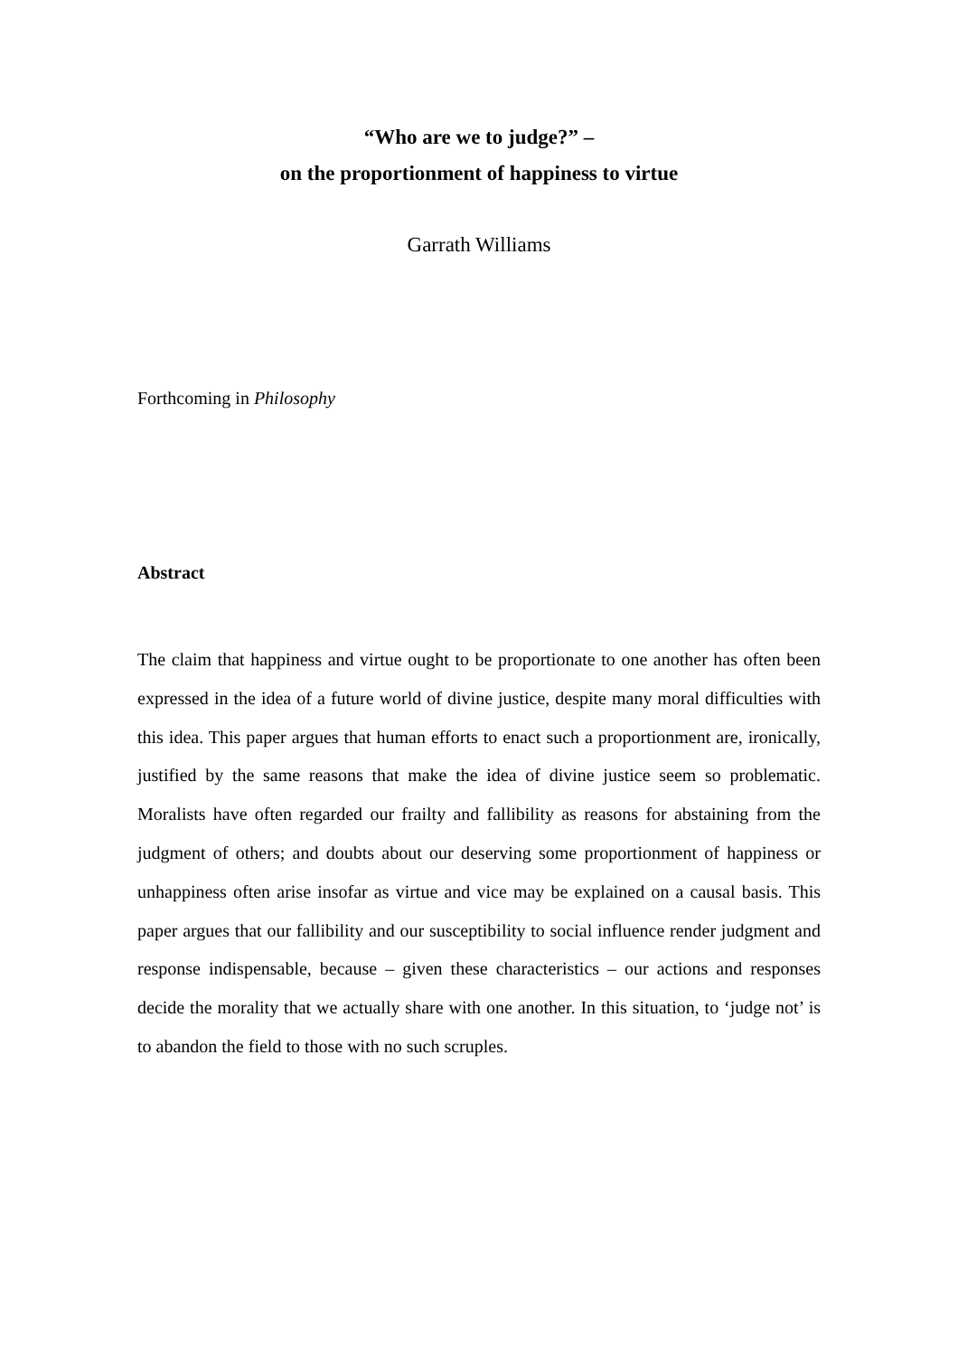“Who are we to judge?” –
on the proportionment of happiness to virtue
Garrath Williams
Forthcoming in Philosophy
Abstract
The claim that happiness and virtue ought to be proportionate to one another has often been expressed in the idea of a future world of divine justice, despite many moral difficulties with this idea. This paper argues that human efforts to enact such a proportionment are, ironically, justified by the same reasons that make the idea of divine justice seem so problematic. Moralists have often regarded our frailty and fallibility as reasons for abstaining from the judgment of others; and doubts about our deserving some proportionment of happiness or unhappiness often arise insofar as virtue and vice may be explained on a causal basis. This paper argues that our fallibility and our susceptibility to social influence render judgment and response indispensable, because – given these characteristics – our actions and responses decide the morality that we actually share with one another. In this situation, to ‘judge not’ is to abandon the field to those with no such scruples.